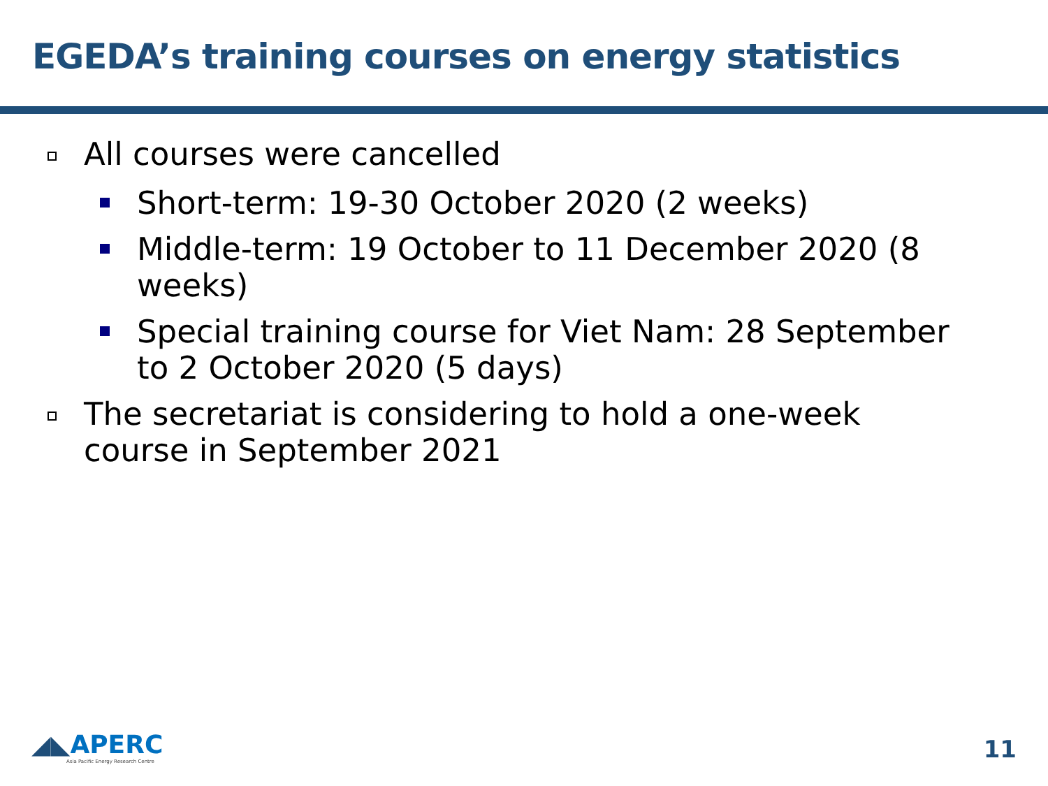EGEDA’s training courses on energy statistics
All courses were cancelled
Short-term: 19-30 October 2020 (2 weeks)
Middle-term: 19 October to 11 December 2020 (8 weeks)
Special training course for Viet Nam: 28 September to 2 October 2020 (5 days)
The secretariat is considering to hold a one-week course in September 2021
◢◣APERC
Asia Pacific Energy Research Centre
11